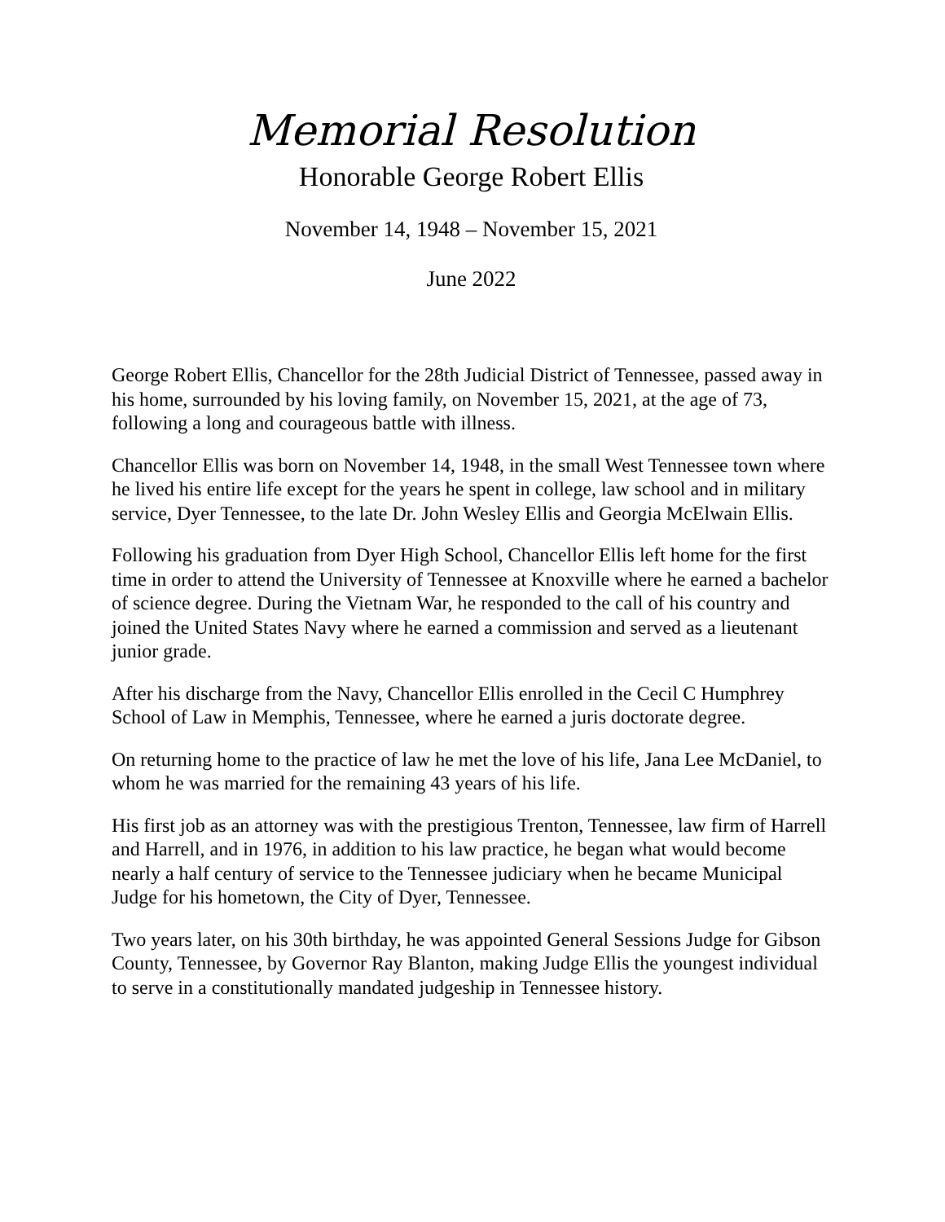Memorial Resolution
Honorable George Robert Ellis
November 14, 1948 – November 15, 2021
June 2022
George Robert Ellis, Chancellor for the 28th Judicial District of Tennessee, passed away in his home, surrounded by his loving family, on November 15, 2021, at the age of 73, following a long and courageous battle with illness.
Chancellor Ellis was born on November 14, 1948, in the small West Tennessee town where he lived his entire life except for the years he spent in college, law school and in military service, Dyer Tennessee, to the late Dr. John Wesley Ellis and Georgia McElwain Ellis.
Following his graduation from Dyer High School, Chancellor Ellis left home for the first time in order to attend the University of Tennessee at Knoxville where he earned a bachelor of science degree. During the Vietnam War, he responded to the call of his country and joined the United States Navy where he earned a commission and served as a lieutenant junior grade.
After his discharge from the Navy, Chancellor Ellis enrolled in the Cecil C Humphrey School of Law in Memphis, Tennessee, where he earned a juris doctorate degree.
On returning home to the practice of law he met the love of his life, Jana Lee McDaniel, to whom he was married for the remaining 43 years of his life.
His first job as an attorney was with the prestigious Trenton, Tennessee, law firm of Harrell and Harrell, and in 1976, in addition to his law practice, he began what would become nearly a half century of service to the Tennessee judiciary when he became Municipal Judge for his hometown, the City of Dyer, Tennessee.
Two years later, on his 30th birthday, he was appointed General Sessions Judge for Gibson County, Tennessee, by Governor Ray Blanton, making Judge Ellis the youngest individual to serve in a constitutionally mandated judgeship in Tennessee history.